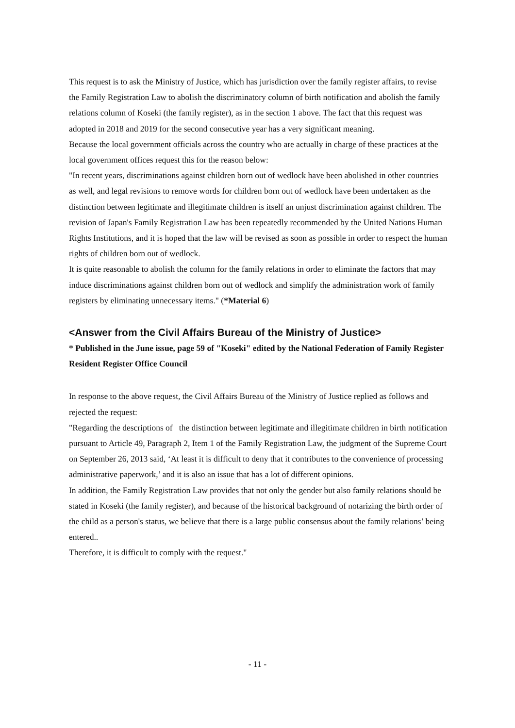This request is to ask the Ministry of Justice, which has jurisdiction over the family register affairs, to revise the Family Registration Law to abolish the discriminatory column of birth notification and abolish the family relations column of Koseki (the family register), as in the section 1 above. The fact that this request was adopted in 2018 and 2019 for the second consecutive year has a very significant meaning.
Because the local government officials across the country who are actually in charge of these practices at the local government offices request this for the reason below:
"In recent years, discriminations against children born out of wedlock have been abolished in other countries as well, and legal revisions to remove words for children born out of wedlock have been undertaken as the distinction between legitimate and illegitimate children is itself an unjust discrimination against children. The revision of Japan's Family Registration Law has been repeatedly recommended by the United Nations Human Rights Institutions, and it is hoped that the law will be revised as soon as possible in order to respect the human rights of children born out of wedlock.
It is quite reasonable to abolish the column for the family relations in order to eliminate the factors that may induce discriminations against children born out of wedlock and simplify the administration work of family registers by eliminating unnecessary items." (*Material 6)
<Answer from the Civil Affairs Bureau of the Ministry of Justice>
* Published in the June issue, page 59 of "Koseki" edited by the National Federation of Family Register Resident Register Office Council
In response to the above request, the Civil Affairs Bureau of the Ministry of Justice replied as follows and rejected the request:
"Regarding the descriptions of the distinction between legitimate and illegitimate children in birth notification pursuant to Article 49, Paragraph 2, Item 1 of the Family Registration Law, the judgment of the Supreme Court on September 26, 2013 said, ‘At least it is difficult to deny that it contributes to the convenience of processing administrative paperwork,’ and it is also an issue that has a lot of different opinions.
In addition, the Family Registration Law provides that not only the gender but also family relations should be stated in Koseki (the family register), and because of the historical background of notarizing the birth order of the child as a person's status, we believe that there is a large public consensus about the family relations’ being entered..
Therefore, it is difficult to comply with the request."
- 11 -